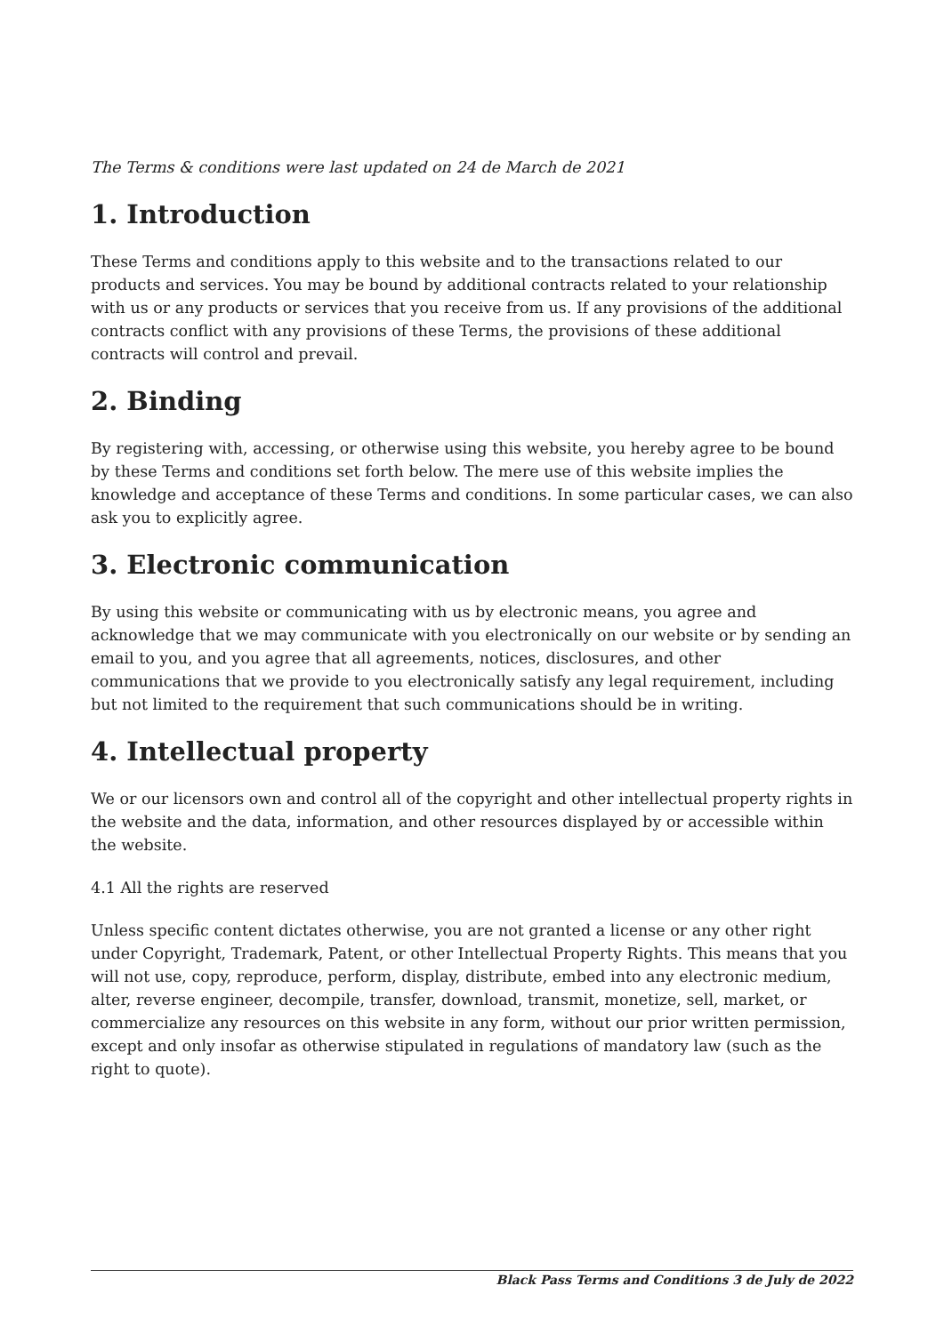The Terms & conditions were last updated on 24 de March de 2021
1. Introduction
These Terms and conditions apply to this website and to the transactions related to our products and services. You may be bound by additional contracts related to your relationship with us or any products or services that you receive from us. If any provisions of the additional contracts conflict with any provisions of these Terms, the provisions of these additional contracts will control and prevail.
2. Binding
By registering with, accessing, or otherwise using this website, you hereby agree to be bound by these Terms and conditions set forth below. The mere use of this website implies the knowledge and acceptance of these Terms and conditions. In some particular cases, we can also ask you to explicitly agree.
3. Electronic communication
By using this website or communicating with us by electronic means, you agree and acknowledge that we may communicate with you electronically on our website or by sending an email to you, and you agree that all agreements, notices, disclosures, and other communications that we provide to you electronically satisfy any legal requirement, including but not limited to the requirement that such communications should be in writing.
4. Intellectual property
We or our licensors own and control all of the copyright and other intellectual property rights in the website and the data, information, and other resources displayed by or accessible within the website.
4.1 All the rights are reserved
Unless specific content dictates otherwise, you are not granted a license or any other right under Copyright, Trademark, Patent, or other Intellectual Property Rights. This means that you will not use, copy, reproduce, perform, display, distribute, embed into any electronic medium, alter, reverse engineer, decompile, transfer, download, transmit, monetize, sell, market, or commercialize any resources on this website in any form, without our prior written permission, except and only insofar as otherwise stipulated in regulations of mandatory law (such as the right to quote).
Black Pass Terms and Conditions 3 de July de 2022